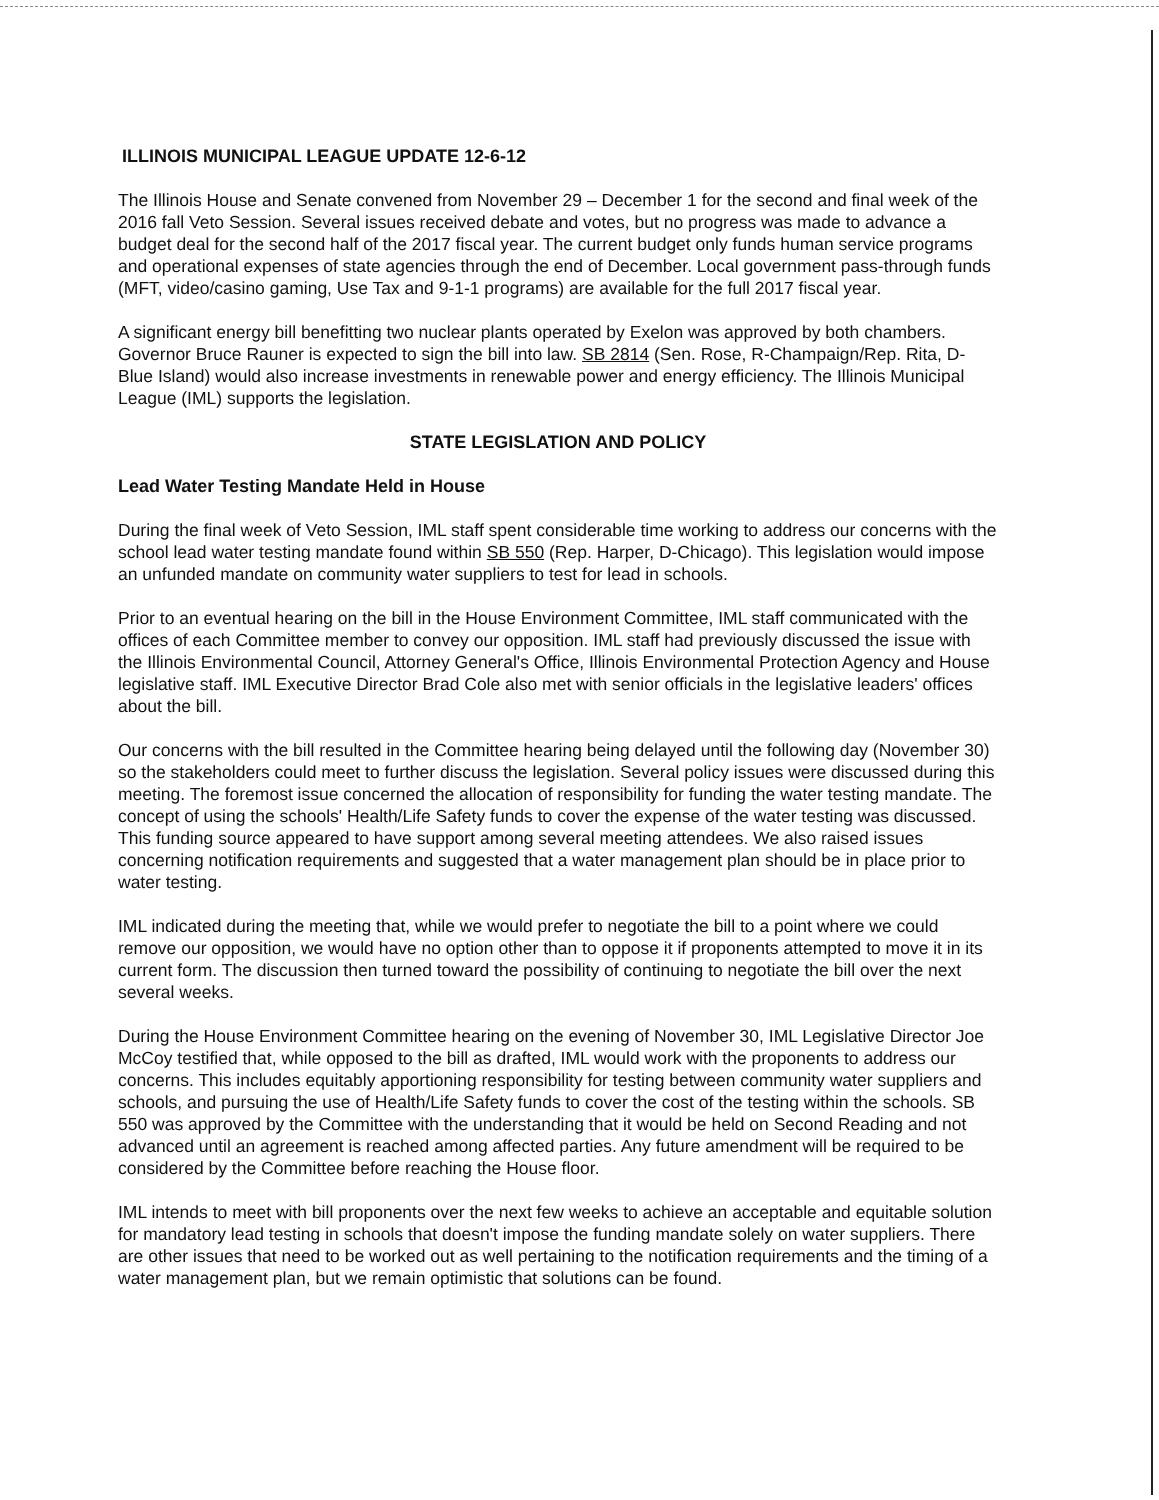ILLINOIS MUNICIPAL LEAGUE UPDATE 12-6-12
The Illinois House and Senate convened from November 29 – December 1 for the second and final week of the 2016 fall Veto Session. Several issues received debate and votes, but no progress was made to advance a budget deal for the second half of the 2017 fiscal year. The current budget only funds human service programs and operational expenses of state agencies through the end of December. Local government pass-through funds (MFT, video/casino gaming, Use Tax and 9-1-1 programs) are available for the full 2017 fiscal year.
A significant energy bill benefitting two nuclear plants operated by Exelon was approved by both chambers. Governor Bruce Rauner is expected to sign the bill into law. SB 2814 (Sen. Rose, R-Champaign/Rep. Rita, D-Blue Island) would also increase investments in renewable power and energy efficiency. The Illinois Municipal League (IML) supports the legislation.
STATE LEGISLATION AND POLICY
Lead Water Testing Mandate Held in House
During the final week of Veto Session, IML staff spent considerable time working to address our concerns with the school lead water testing mandate found within SB 550 (Rep. Harper, D-Chicago). This legislation would impose an unfunded mandate on community water suppliers to test for lead in schools.
Prior to an eventual hearing on the bill in the House Environment Committee, IML staff communicated with the offices of each Committee member to convey our opposition. IML staff had previously discussed the issue with the Illinois Environmental Council, Attorney General's Office, Illinois Environmental Protection Agency and House legislative staff. IML Executive Director Brad Cole also met with senior officials in the legislative leaders' offices about the bill.
Our concerns with the bill resulted in the Committee hearing being delayed until the following day (November 30) so the stakeholders could meet to further discuss the legislation. Several policy issues were discussed during this meeting. The foremost issue concerned the allocation of responsibility for funding the water testing mandate. The concept of using the schools' Health/Life Safety funds to cover the expense of the water testing was discussed. This funding source appeared to have support among several meeting attendees. We also raised issues concerning notification requirements and suggested that a water management plan should be in place prior to water testing.
IML indicated during the meeting that, while we would prefer to negotiate the bill to a point where we could remove our opposition, we would have no option other than to oppose it if proponents attempted to move it in its current form. The discussion then turned toward the possibility of continuing to negotiate the bill over the next several weeks.
During the House Environment Committee hearing on the evening of November 30, IML Legislative Director Joe McCoy testified that, while opposed to the bill as drafted, IML would work with the proponents to address our concerns. This includes equitably apportioning responsibility for testing between community water suppliers and schools, and pursuing the use of Health/Life Safety funds to cover the cost of the testing within the schools. SB 550 was approved by the Committee with the understanding that it would be held on Second Reading and not advanced until an agreement is reached among affected parties. Any future amendment will be required to be considered by the Committee before reaching the House floor.
IML intends to meet with bill proponents over the next few weeks to achieve an acceptable and equitable solution for mandatory lead testing in schools that doesn't impose the funding mandate solely on water suppliers. There are other issues that need to be worked out as well pertaining to the notification requirements and the timing of a water management plan, but we remain optimistic that solutions can be found.